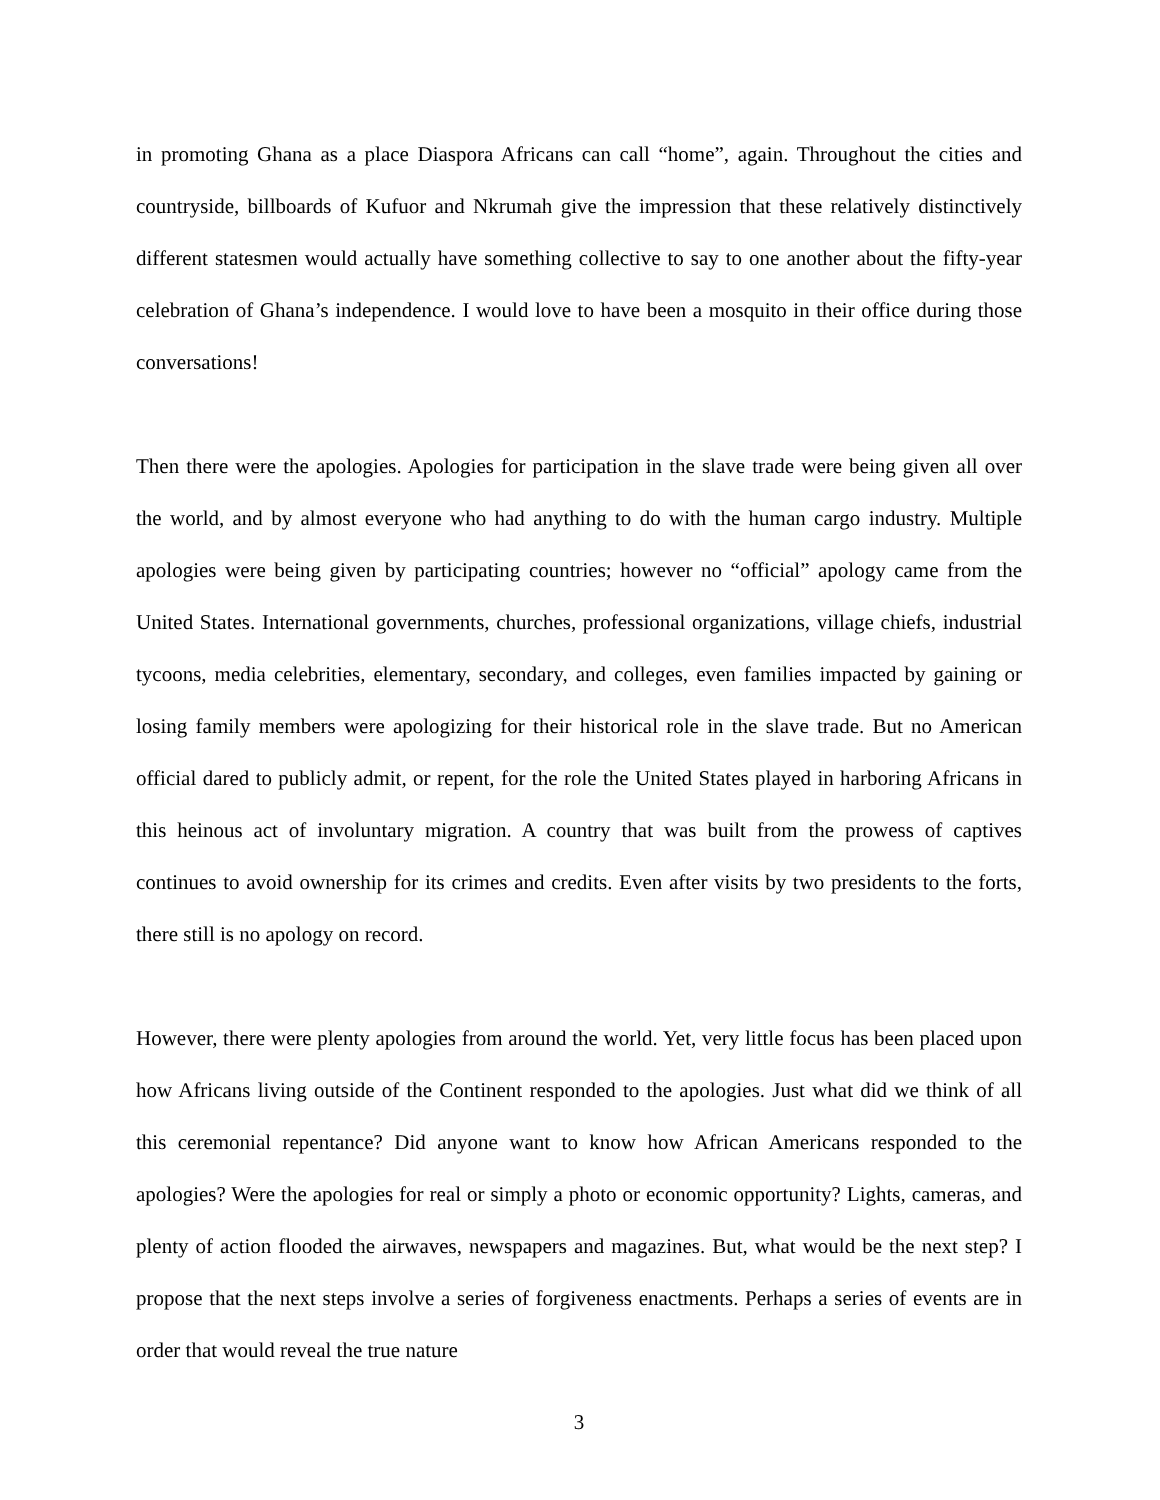in promoting Ghana as a place Diaspora Africans can call “home”, again. Throughout the cities and countryside, billboards of Kufuor and Nkrumah give the impression that these relatively distinctively different statesmen would actually have something collective to say to one another about the fifty-year celebration of Ghana’s independence. I would love to have been a mosquito in their office during those conversations!
Then there were the apologies. Apologies for participation in the slave trade were being given all over the world, and by almost everyone who had anything to do with the human cargo industry. Multiple apologies were being given by participating countries; however no “official” apology came from the United States. International governments, churches, professional organizations, village chiefs, industrial tycoons, media celebrities, elementary, secondary, and colleges, even families impacted by gaining or losing family members were apologizing for their historical role in the slave trade. But no American official dared to publicly admit, or repent, for the role the United States played in harboring Africans in this heinous act of involuntary migration. A country that was built from the prowess of captives continues to avoid ownership for its crimes and credits. Even after visits by two presidents to the forts, there still is no apology on record.
However, there were plenty apologies from around the world. Yet, very little focus has been placed upon how Africans living outside of the Continent responded to the apologies. Just what did we think of all this ceremonial repentance? Did anyone want to know how African Americans responded to the apologies? Were the apologies for real or simply a photo or economic opportunity? Lights, cameras, and plenty of action flooded the airwaves, newspapers and magazines. But, what would be the next step? I propose that the next steps involve a series of forgiveness enactments. Perhaps a series of events are in order that would reveal the true nature
3